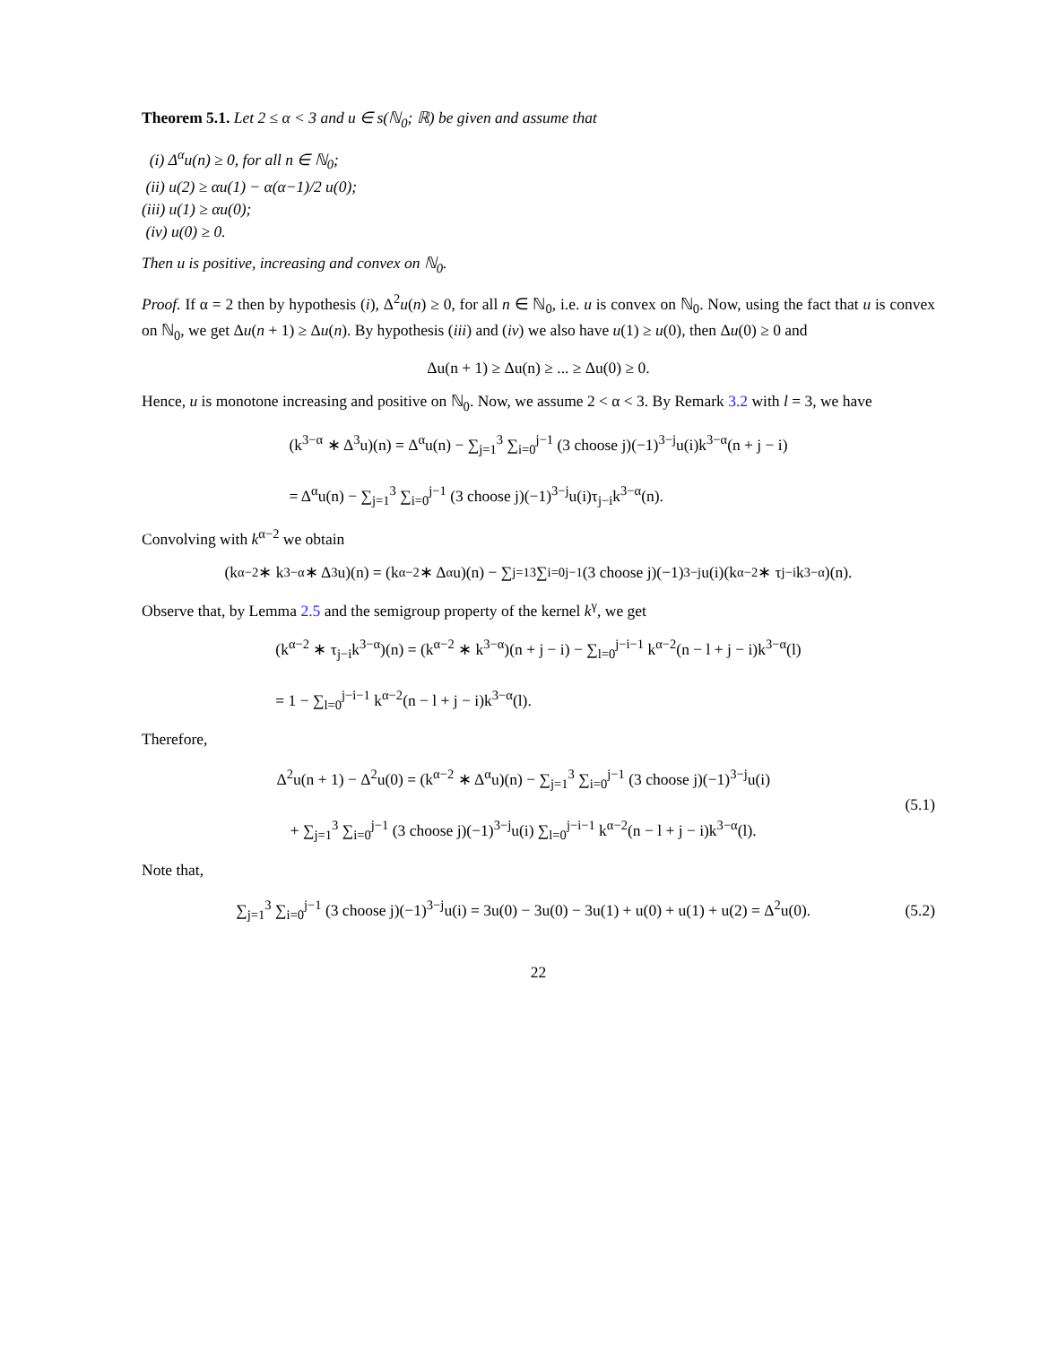Theorem 5.1. Let 2 ≤ α < 3 and u ∈ s(ℕ<sub>0</sub>; ℝ) be given and assume that
(i) Δ<sup>α</sup>u(n) ≥ 0, for all n ∈ ℕ<sub>0</sub>;
(ii) u(2) ≥ αu(1) − α(α−1)/2 u(0);
(iii) u(1) ≥ αu(0);
(iv) u(0) ≥ 0.
Then u is positive, increasing and convex on ℕ<sub>0</sub>.
Proof. If α = 2 then by hypothesis (i), Δ<sup>2</sup>u(n) ≥ 0, for all n ∈ ℕ<sub>0</sub>, i.e. u is convex on ℕ<sub>0</sub>. Now, using the fact that u is convex on ℕ<sub>0</sub>, we get Δu(n + 1) ≥ Δu(n). By hypothesis (iii) and (iv) we also have u(1) ≥ u(0), then Δu(0) ≥ 0 and
Δu(n + 1) ≥ Δu(n) ≥ ... ≥ Δu(0) ≥ 0.
Hence, u is monotone increasing and positive on ℕ<sub>0</sub>. Now, we assume 2 < α < 3. By Remark 3.2 with l = 3, we have
(k<sup>3−α</sup> ∗ Δ<sup>3</sup>u)(n) = Δ<sup>α</sup>u(n) − ∑<sub>j=1</sub><sup>3</sup> ∑<sub>i=0</sub><sup>j−1</sup> (3 choose j)(−1)<sup>3−j</sup>u(i)k<sup>3−α</sup>(n + j − i)
= Δ<sup>α</sup>u(n) − ∑<sub>j=1</sub><sup>3</sup> ∑<sub>i=0</sub><sup>j−1</sup> (3 choose j)(−1)<sup>3−j</sup>u(i)τ<sub>j−i</sub>k<sup>3−α</sup>(n).
Convolving with k<sup>α−2</sup> we obtain
(k<sup>α−2</sup> ∗ k<sup>3−α</sup> ∗ Δ<sup>3</sup>u)(n) = (k<sup>α−2</sup> ∗ Δ<sup>α</sup>u)(n) − ∑<sub>j=1</sub><sup>3</sup> ∑<sub>i=0</sub><sup>j−1</sup> (3 choose j)(−1)<sup>3−j</sup>u(i)(k<sup>α−2</sup> ∗ τ<sub>j−i</sub>k<sup>3−α</sup>)(n).
Observe that, by Lemma 2.5 and the semigroup property of the kernel k<sup>γ</sup>, we get
(k<sup>α−2</sup> ∗ τ<sub>j−i</sub>k<sup>3−α</sup>)(n) = (k<sup>α−2</sup> ∗ k<sup>3−α</sup>)(n + j − i) − ∑<sub>l=0</sub><sup>j−i−1</sup> k<sup>α−2</sup>(n − l + j − i)k<sup>3−α</sup>(l)
= 1 − ∑<sub>l=0</sub><sup>j−i−1</sup> k<sup>α−2</sup>(n − l + j − i)k<sup>3−α</sup>(l).
Therefore,
Δ<sup>2</sup>u(n + 1) − Δ<sup>2</sup>u(0) = (k<sup>α−2</sup> ∗ Δ<sup>α</sup>u)(n) − ∑<sub>j=1</sub><sup>3</sup> ∑<sub>i=0</sub><sup>j−1</sup> (3 choose j)(−1)<sup>3−j</sup>u(i)
+ ∑<sub>j=1</sub><sup>3</sup> ∑<sub>i=0</sub><sup>j−1</sup> (3 choose j)(−1)<sup>3−j</sup>u(i) ∑<sub>l=0</sub><sup>j−i−1</sup> k<sup>α−2</sup>(n − l + j − i)k<sup>3−α</sup>(l).
(5.1)
Note that,
∑<sub>j=1</sub><sup>3</sup> ∑<sub>i=0</sub><sup>j−1</sup> (3 choose j)(−1)<sup>3−j</sup>u(i) = 3u(0) − 3u(0) − 3u(1) + u(0) + u(1) + u(2) = Δ<sup>2</sup>u(0).
(5.2)
22